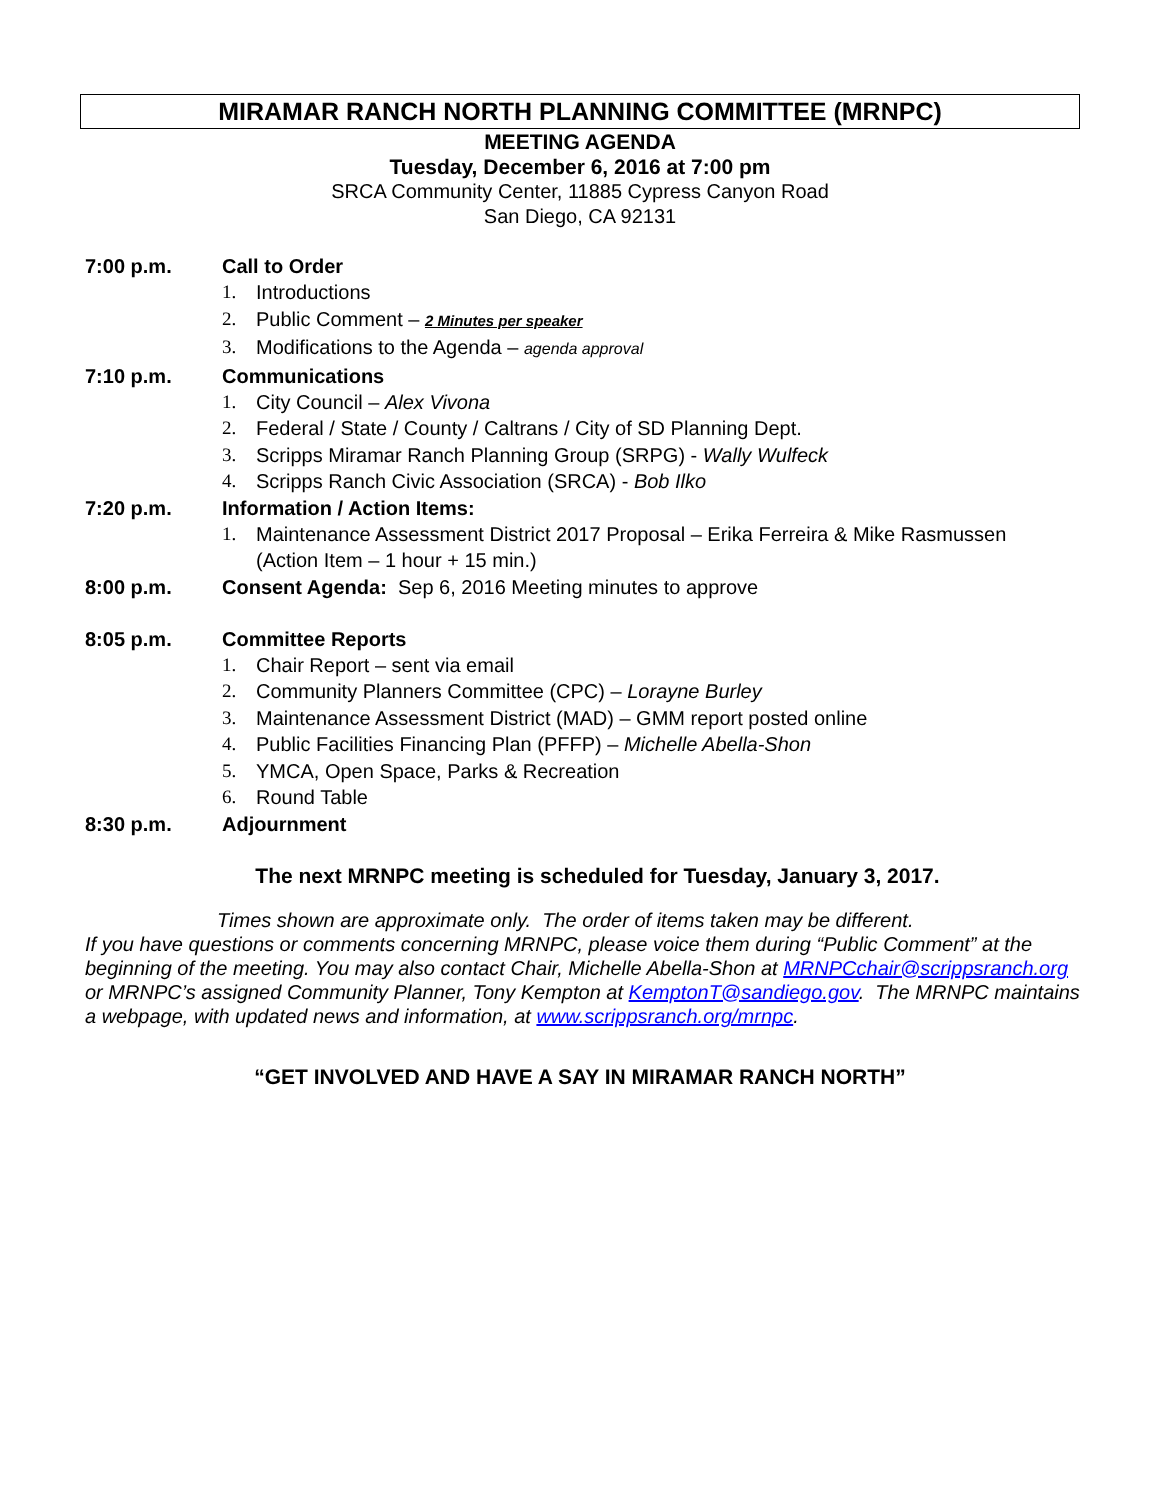MIRAMAR RANCH NORTH PLANNING COMMITTEE (MRNPC)
MEETING AGENDA
Tuesday, December 6, 2016 at 7:00 pm
SRCA Community Center, 11885 Cypress Canyon Road
San Diego, CA 92131
7:00 p.m. Call to Order
1. Introductions
2. Public Comment – 2 Minutes per speaker
3. Modifications to the Agenda – agenda approval
7:10 p.m. Communications
1. City Council – Alex Vivona
2. Federal / State / County / Caltrans / City of SD Planning Dept.
3. Scripps Miramar Ranch Planning Group (SRPG) - Wally Wulfeck
4. Scripps Ranch Civic Association (SRCA) - Bob Ilko
7:20 p.m. Information / Action Items:
1. Maintenance Assessment District 2017 Proposal – Erika Ferreira & Mike Rasmussen
(Action Item – 1 hour + 15 min.)
8:00 p.m. Consent Agenda: Sep 6, 2016 Meeting minutes to approve
8:05 p.m. Committee Reports
1. Chair Report – sent via email
2. Community Planners Committee (CPC) – Lorayne Burley
3. Maintenance Assessment District (MAD) – GMM report posted online
4. Public Facilities Financing Plan (PFFP) – Michelle Abella-Shon
5. YMCA, Open Space, Parks & Recreation
6. Round Table
8:30 p.m. Adjournment
The next MRNPC meeting is scheduled for Tuesday, January 3, 2017.
Times shown are approximate only. The order of items taken may be different.
If you have questions or comments concerning MRNPC, please voice them during “Public Comment” at the beginning of the meeting. You may also contact Chair, Michelle Abella-Shon at MRNPCchair@scrippsranch.org or MRNPC’s assigned Community Planner, Tony Kempton at KemptonT@sandiego.gov. The MRNPC maintains a webpage, with updated news and information, at www.scrippsranch.org/mrnpc.
“GET INVOLVED AND HAVE A SAY IN MIRAMAR RANCH NORTH”